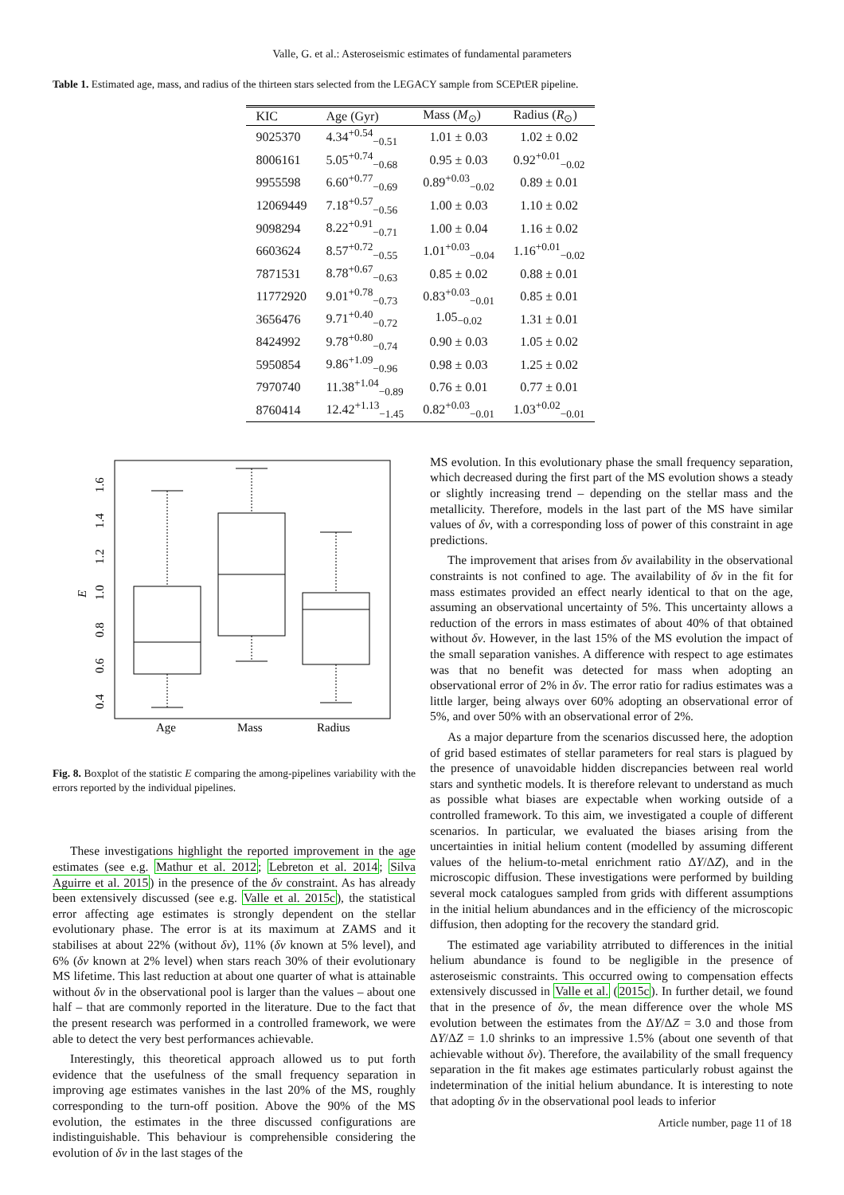Valle, G. et al.: Asteroseismic estimates of fundamental parameters
Table 1. Estimated age, mass, and radius of the thirteen stars selected from the LEGACY sample from SCEPtER pipeline.
| KIC | Age (Gyr) | Mass ( M<sub>⊙</sub>) | Radius ( R<sub>⊙</sub>) |
| --- | --- | --- | --- |
| 9025370 | 4.34<sup>+0.54</sup><sub>−0.51</sub> | 1.01 ± 0.03 | 1.02 ± 0.02 |
| 8006161 | 5.05<sup>+0.74</sup><sub>−0.68</sub> | 0.95 ± 0.03 | 0.92<sup>+0.01</sup><sub>−0.02</sub> |
| 9955598 | 6.60<sup>+0.77</sup><sub>−0.69</sub> | 0.89<sup>+0.03</sup><sub>−0.02</sub> | 0.89 ± 0.01 |
| 12069449 | 7.18<sup>+0.57</sup><sub>−0.56</sub> | 1.00 ± 0.03 | 1.10 ± 0.02 |
| 9098294 | 8.22<sup>+0.91</sup><sub>−0.71</sub> | 1.00 ± 0.04 | 1.16 ± 0.02 |
| 6603624 | 8.57<sup>+0.72</sup><sub>−0.55</sub> | 1.01<sup>+0.03</sup><sub>−0.04</sub> | 1.16<sup>+0.01</sup><sub>−0.02</sub> |
| 7871531 | 8.78<sup>+0.67</sup><sub>−0.63</sub> | 0.85 ± 0.02 | 0.88 ± 0.01 |
| 11772920 | 9.01<sup>+0.78</sup><sub>−0.73</sub> | 0.83<sup>+0.03</sup><sub>−0.01</sub> | 0.85 ± 0.01 |
| 3656476 | 9.71<sup>+0.40</sup><sub>−0.72</sub> | 1.05<sub>−0.02</sub> | 1.31 ± 0.01 |
| 8424992 | 9.78<sup>+0.80</sup><sub>−0.74</sub> | 0.90 ± 0.03 | 1.05 ± 0.02 |
| 5950854 | 9.86<sup>+1.09</sup><sub>−0.96</sub> | 0.98 ± 0.03 | 1.25 ± 0.02 |
| 7970740 | 11.38<sup>+1.04</sup><sub>−0.89</sub> | 0.76 ± 0.01 | 0.77 ± 0.01 |
| 8760414 | 12.42<sup>+1.13</sup><sub>−1.45</sub> | 0.82<sup>+0.03</sup><sub>−0.01</sub> | 1.03<sup>+0.02</sup><sub>−0.01</sub> |
E
0.4
0.6
0.8
1.0
1.2
1.4
1.6
Age
Mass
Radius
Fig. 8. Boxplot of the statistic E comparing the among-pipelines variability with the errors reported by the individual pipelines.
These investigations highlight the reported improvement in the age estimates (see e.g. Mathur et al. 2012; Lebreton et al. 2014; Silva Aguirre et al. 2015) in the presence of the δν constraint. As has already been extensively discussed (see e.g. Valle et al. 2015c), the statistical error affecting age estimates is strongly dependent on the stellar evolutionary phase. The error is at its maximum at ZAMS and it stabilises at about 22% (without δν), 11% (δν known at 5% level), and 6% (δν known at 2% level) when stars reach 30% of their evolutionary MS lifetime. This last reduction at about one quarter of what is attainable without δν in the observational pool is larger than the values – about one half – that are commonly reported in the literature. Due to the fact that the present research was performed in a controlled framework, we were able to detect the very best performances achievable.
Interestingly, this theoretical approach allowed us to put forth evidence that the usefulness of the small frequency separation in improving age estimates vanishes in the last 20% of the MS, roughly corresponding to the turn-off position. Above the 90% of the MS evolution, the estimates in the three discussed configurations are indistinguishable. This behaviour is comprehensible considering the evolution of δν in the last stages of the
MS evolution. In this evolutionary phase the small frequency separation, which decreased during the first part of the MS evolution shows a steady or slightly increasing trend – depending on the stellar mass and the metallicity. Therefore, models in the last part of the MS have similar values of δν, with a corresponding loss of power of this constraint in age predictions.
The improvement that arises from δν availability in the observational constraints is not confined to age. The availability of δν in the fit for mass estimates provided an effect nearly identical to that on the age, assuming an observational uncertainty of 5%. This uncertainty allows a reduction of the errors in mass estimates of about 40% of that obtained without δν. However, in the last 15% of the MS evolution the impact of the small separation vanishes. A difference with respect to age estimates was that no benefit was detected for mass when adopting an observational error of 2% in δν. The error ratio for radius estimates was a little larger, being always over 60% adopting an observational error of 5%, and over 50% with an observational error of 2%.
As a major departure from the scenarios discussed here, the adoption of grid based estimates of stellar parameters for real stars is plagued by the presence of unavoidable hidden discrepancies between real world stars and synthetic models. It is therefore relevant to understand as much as possible what biases are expectable when working outside of a controlled framework. To this aim, we investigated a couple of different scenarios. In particular, we evaluated the biases arising from the uncertainties in initial helium content (modelled by assuming different values of the helium-to-metal enrichment ratio ΔY/ΔZ), and in the microscopic diffusion. These investigations were performed by building several mock catalogues sampled from grids with different assumptions in the initial helium abundances and in the efficiency of the microscopic diffusion, then adopting for the recovery the standard grid.
The estimated age variability atrributed to differences in the initial helium abundance is found to be negligible in the presence of asteroseismic constraints. This occurred owing to compensation effects extensively discussed in Valle et al. (2015c). In further detail, we found that in the presence of δν, the mean difference over the whole MS evolution between the estimates from the ΔY/ΔZ = 3.0 and those from ΔY/ΔZ = 1.0 shrinks to an impressive 1.5% (about one seventh of that achievable without δν). Therefore, the availability of the small frequency separation in the fit makes age estimates particularly robust against the indetermination of the initial helium abundance. It is interesting to note that adopting δν in the observational pool leads to inferior
Article number, page 11 of 18